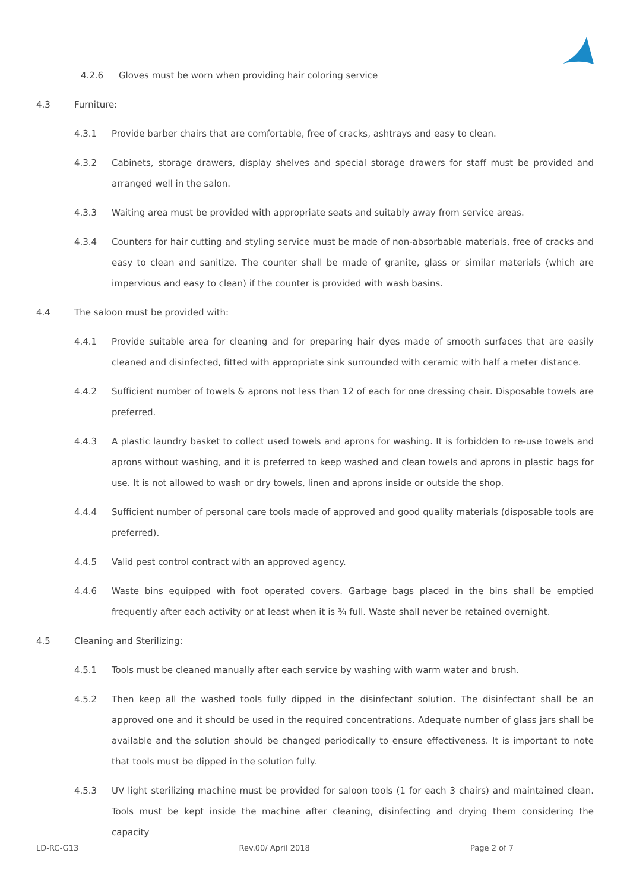4.2.6 Gloves must be worn when providing hair coloring service
4.3 Furniture:
4.3.1 Provide barber chairs that are comfortable, free of cracks, ashtrays and easy to clean.
4.3.2 Cabinets, storage drawers, display shelves and special storage drawers for staff must be provided and arranged well in the salon.
4.3.3 Waiting area must be provided with appropriate seats and suitably away from service areas.
4.3.4 Counters for hair cutting and styling service must be made of non-absorbable materials, free of cracks and easy to clean and sanitize. The counter shall be made of granite, glass or similar materials (which are impervious and easy to clean) if the counter is provided with wash basins.
4.4 The saloon must be provided with:
4.4.1 Provide suitable area for cleaning and for preparing hair dyes made of smooth surfaces that are easily cleaned and disinfected, fitted with appropriate sink surrounded with ceramic with half a meter distance.
4.4.2 Sufficient number of towels & aprons not less than 12 of each for one dressing chair. Disposable towels are preferred.
4.4.3 A plastic laundry basket to collect used towels and aprons for washing. It is forbidden to re-use towels and aprons without washing, and it is preferred to keep washed and clean towels and aprons in plastic bags for use. It is not allowed to wash or dry towels, linen and aprons inside or outside the shop.
4.4.4 Sufficient number of personal care tools made of approved and good quality materials (disposable tools are preferred).
4.4.5 Valid pest control contract with an approved agency.
4.4.6 Waste bins equipped with foot operated covers. Garbage bags placed in the bins shall be emptied frequently after each activity or at least when it is ¾ full. Waste shall never be retained overnight.
4.5 Cleaning and Sterilizing:
4.5.1 Tools must be cleaned manually after each service by washing with warm water and brush.
4.5.2 Then keep all the washed tools fully dipped in the disinfectant solution. The disinfectant shall be an approved one and it should be used in the required concentrations. Adequate number of glass jars shall be available and the solution should be changed periodically to ensure effectiveness. It is important to note that tools must be dipped in the solution fully.
4.5.3 UV light sterilizing machine must be provided for saloon tools (1 for each 3 chairs) and maintained clean. Tools must be kept inside the machine after cleaning, disinfecting and drying them considering the capacity
LD-RC-G13 Rev.00/ April 2018 Page 2 of 7